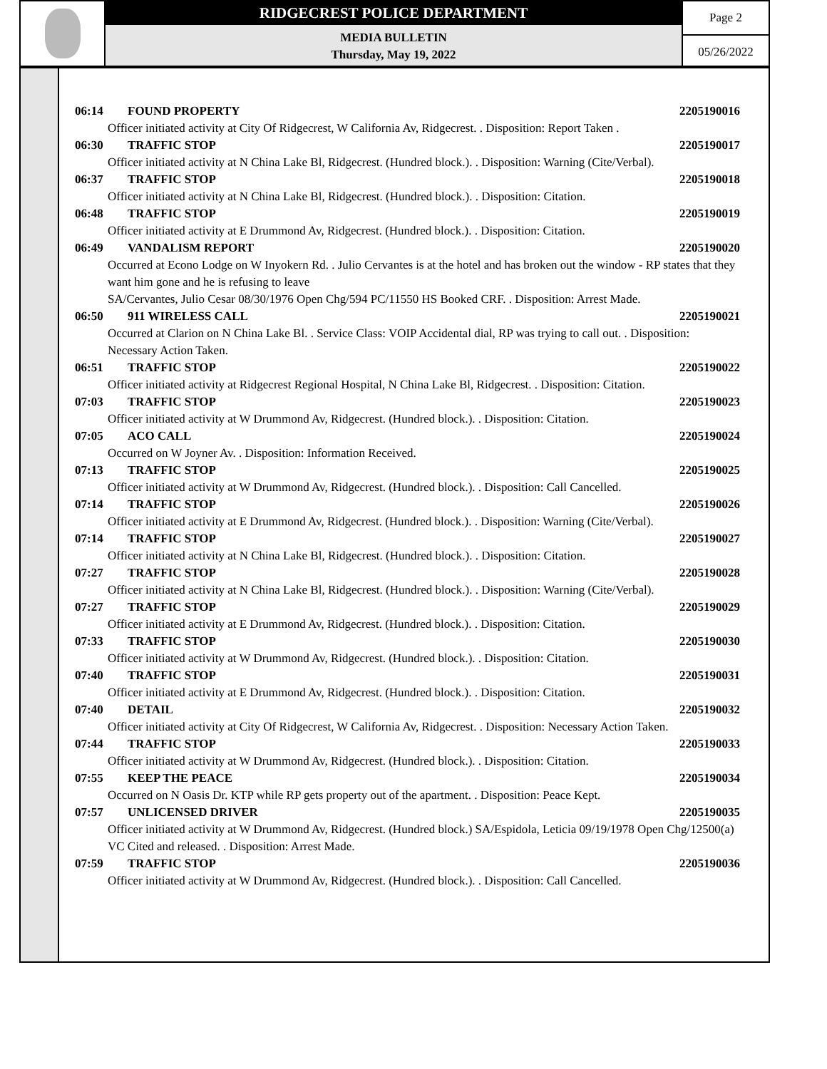RIDGECREST POLICE DEPARTMENT
MEDIA BULLETIN
Thursday, May 19, 2022
Page 2
05/26/2022
06:14 FOUND PROPERTY 2205190016
Officer initiated activity at City Of Ridgecrest, W California Av, Ridgecrest. . Disposition: Report Taken .
06:30 TRAFFIC STOP 2205190017
Officer initiated activity at N China Lake Bl, Ridgecrest. (Hundred block.). . Disposition: Warning (Cite/Verbal).
06:37 TRAFFIC STOP 2205190018
Officer initiated activity at N China Lake Bl, Ridgecrest. (Hundred block.). . Disposition: Citation.
06:48 TRAFFIC STOP 2205190019
Officer initiated activity at E Drummond Av, Ridgecrest. (Hundred block.). . Disposition: Citation.
06:49 VANDALISM REPORT 2205190020
Occurred at Econo Lodge on W Inyokern Rd. . Julio Cervantes is at the hotel and has broken out the window - RP states that they want him gone and he is refusing to leave
SA/Cervantes, Julio Cesar 08/30/1976 Open Chg/594 PC/11550 HS Booked CRF. . Disposition: Arrest Made.
06:50 911 WIRELESS CALL 2205190021
Occurred at Clarion on N China Lake Bl. . Service Class: VOIP Accidental dial, RP was trying to call out. . Disposition: Necessary Action Taken.
06:51 TRAFFIC STOP 2205190022
Officer initiated activity at Ridgecrest Regional Hospital, N China Lake Bl, Ridgecrest. . Disposition: Citation.
07:03 TRAFFIC STOP 2205190023
Officer initiated activity at W Drummond Av, Ridgecrest. (Hundred block.). . Disposition: Citation.
07:05 ACO CALL 2205190024
Occurred on W Joyner Av. . Disposition: Information Received.
07:13 TRAFFIC STOP 2205190025
Officer initiated activity at W Drummond Av, Ridgecrest. (Hundred block.). . Disposition: Call Cancelled.
07:14 TRAFFIC STOP 2205190026
Officer initiated activity at E Drummond Av, Ridgecrest. (Hundred block.). . Disposition: Warning (Cite/Verbal).
07:14 TRAFFIC STOP 2205190027
Officer initiated activity at N China Lake Bl, Ridgecrest. (Hundred block.). . Disposition: Citation.
07:27 TRAFFIC STOP 2205190028
Officer initiated activity at N China Lake Bl, Ridgecrest. (Hundred block.). . Disposition: Warning (Cite/Verbal).
07:27 TRAFFIC STOP 2205190029
Officer initiated activity at E Drummond Av, Ridgecrest. (Hundred block.). . Disposition: Citation.
07:33 TRAFFIC STOP 2205190030
Officer initiated activity at W Drummond Av, Ridgecrest. (Hundred block.). . Disposition: Citation.
07:40 TRAFFIC STOP 2205190031
Officer initiated activity at E Drummond Av, Ridgecrest. (Hundred block.). . Disposition: Citation.
07:40 DETAIL 2205190032
Officer initiated activity at City Of Ridgecrest, W California Av, Ridgecrest. . Disposition: Necessary Action Taken.
07:44 TRAFFIC STOP 2205190033
Officer initiated activity at W Drummond Av, Ridgecrest. (Hundred block.). . Disposition: Citation.
07:55 KEEP THE PEACE 2205190034
Occurred on N Oasis Dr. KTP while RP gets property out of the apartment. . Disposition: Peace Kept.
07:57 UNLICENSED DRIVER 2205190035
Officer initiated activity at W Drummond Av, Ridgecrest. (Hundred block.) SA/Espidola, Leticia 09/19/1978 Open Chg/12500(a) VC Cited and released. . Disposition: Arrest Made.
07:59 TRAFFIC STOP 2205190036
Officer initiated activity at W Drummond Av, Ridgecrest. (Hundred block.). . Disposition: Call Cancelled.